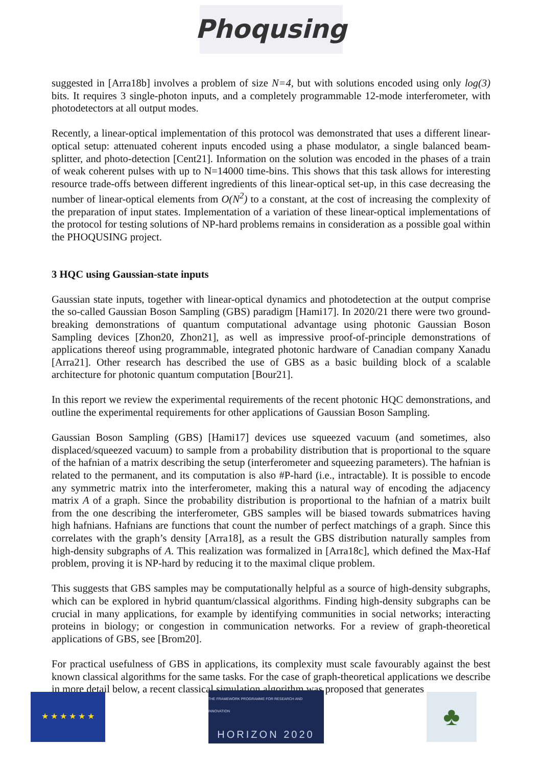Phoqusing
suggested in [Arra18b] involves a problem of size N=4, but with solutions encoded using only log(3) bits. It requires 3 single-photon inputs, and a completely programmable 12-mode interferometer, with photodetectors at all output modes.
Recently, a linear-optical implementation of this protocol was demonstrated that uses a different linear-optical setup: attenuated coherent inputs encoded using a phase modulator, a single balanced beam-splitter, and photo-detection [Cent21]. Information on the solution was encoded in the phases of a train of weak coherent pulses with up to N=14000 time-bins. This shows that this task allows for interesting resource trade-offs between different ingredients of this linear-optical set-up, in this case decreasing the number of linear-optical elements from O(N<sup>2</sup>) to a constant, at the cost of increasing the complexity of the preparation of input states. Implementation of a variation of these linear-optical implementations of the protocol for testing solutions of NP-hard problems remains in consideration as a possible goal within the PHOQUSING project.
3 HQC using Gaussian-state inputs
Gaussian state inputs, together with linear-optical dynamics and photodetection at the output comprise the so-called Gaussian Boson Sampling (GBS) paradigm [Hami17]. In 2020/21 there were two ground-breaking demonstrations of quantum computational advantage using photonic Gaussian Boson Sampling devices [Zhon20, Zhon21], as well as impressive proof-of-principle demonstrations of applications thereof using programmable, integrated photonic hardware of Canadian company Xanadu [Arra21]. Other research has described the use of GBS as a basic building block of a scalable architecture for photonic quantum computation [Bour21].
In this report we review the experimental requirements of the recent photonic HQC demonstrations, and outline the experimental requirements for other applications of Gaussian Boson Sampling.
Gaussian Boson Sampling (GBS) [Hami17] devices use squeezed vacuum (and sometimes, also displaced/squeezed vacuum) to sample from a probability distribution that is proportional to the square of the hafnian of a matrix describing the setup (interferometer and squeezing parameters). The hafnian is related to the permanent, and its computation is also #P-hard (i.e., intractable). It is possible to encode any symmetric matrix into the interferometer, making this a natural way of encoding the adjacency matrix A of a graph. Since the probability distribution is proportional to the hafnian of a matrix built from the one describing the interferometer, GBS samples will be biased towards submatrices having high hafnians. Hafnians are functions that count the number of perfect matchings of a graph. Since this correlates with the graph’s density [Arra18], as a result the GBS distribution naturally samples from high-density subgraphs of A. This realization was formalized in [Arra18c], which defined the Max-Haf problem, proving it is NP-hard by reducing it to the maximal clique problem.
This suggests that GBS samples may be computationally helpful as a source of high-density subgraphs, which can be explored in hybrid quantum/classical algorithms. Finding high-density subgraphs can be crucial in many applications, for example by identifying communities in social networks; interacting proteins in biology; or congestion in communication networks. For a review of graph-theoretical applications of GBS, see [Brom20].
For practical usefulness of GBS in applications, its complexity must scale favourably against the best known classical algorithms for the same tasks. For the case of graph-theoretical applications we describe in more detail below, a recent classical simulation algorithm was proposed that generates
★ ★ ★ ★ ★ ★
THE FRAMEWORK PROGRAMME FOR RESEARCH AND INNOVATION
HORIZON 2020
♣